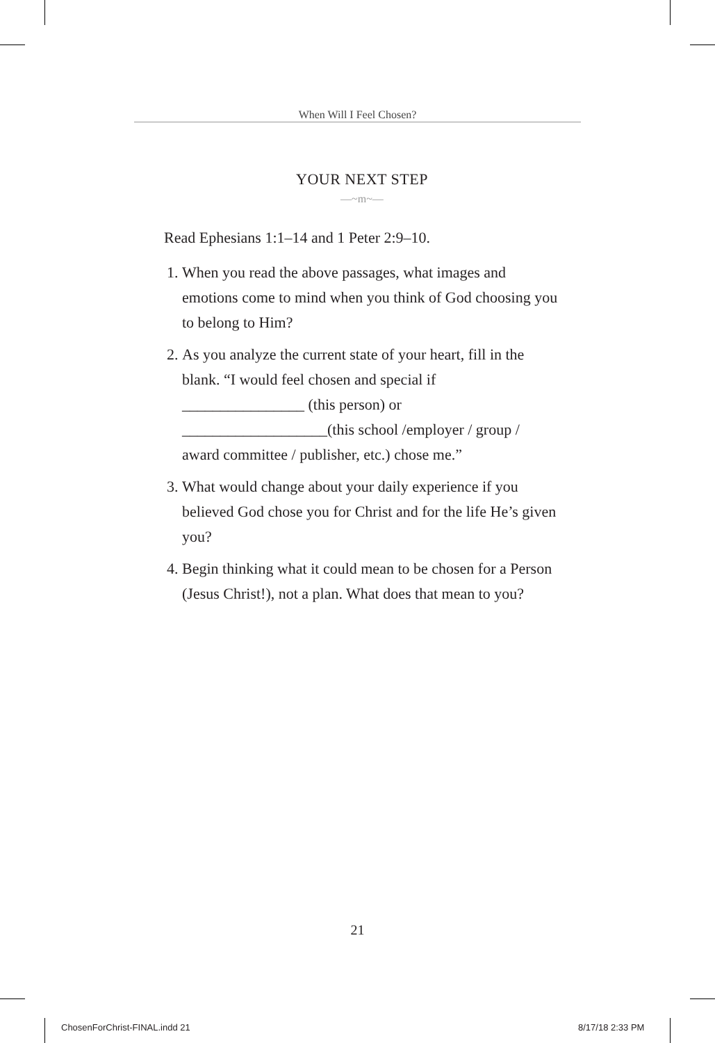When Will I Feel Chosen?
YOUR NEXT STEP
—~m~—
Read Ephesians 1:1–14 and 1 Peter 2:9–10.
1. When you read the above passages, what images and emotions come to mind when you think of God choosing you to belong to Him?
2. As you analyze the current state of your heart, fill in the blank. “I would feel chosen and special if ________________ (this person) or ___________________(this school /employer / group / award committee / publisher, etc.) chose me.”
3. What would change about your daily experience if you believed God chose you for Christ and for the life He’s given you?
4. Begin thinking what it could mean to be chosen for a Person (Jesus Christ!), not a plan. What does that mean to you?
21
ChosenForChrist-FINAL.indd 21 8/17/18 2:33 PM